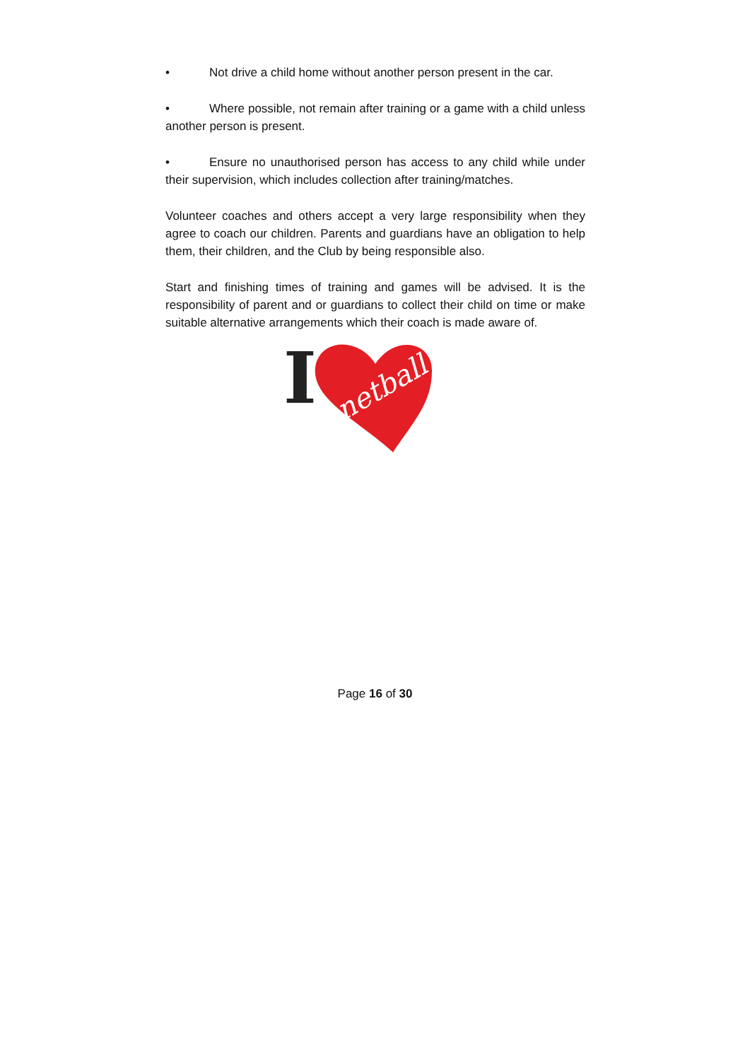• Not drive a child home without another person present in the car.
• Where possible, not remain after training or a game with a child unless another person is present.
• Ensure no unauthorised person has access to any child while under their supervision, which includes collection after training/matches.
Volunteer coaches and others accept a very large responsibility when they agree to coach our children. Parents and guardians have an obligation to help them, their children, and the Club by being responsible also.
Start and finishing times of training and games will be advised. It is the responsibility of parent and or guardians to collect their child on time or make suitable alternative arrangements which their coach is made aware of.
I
netball
Page 16 of 30